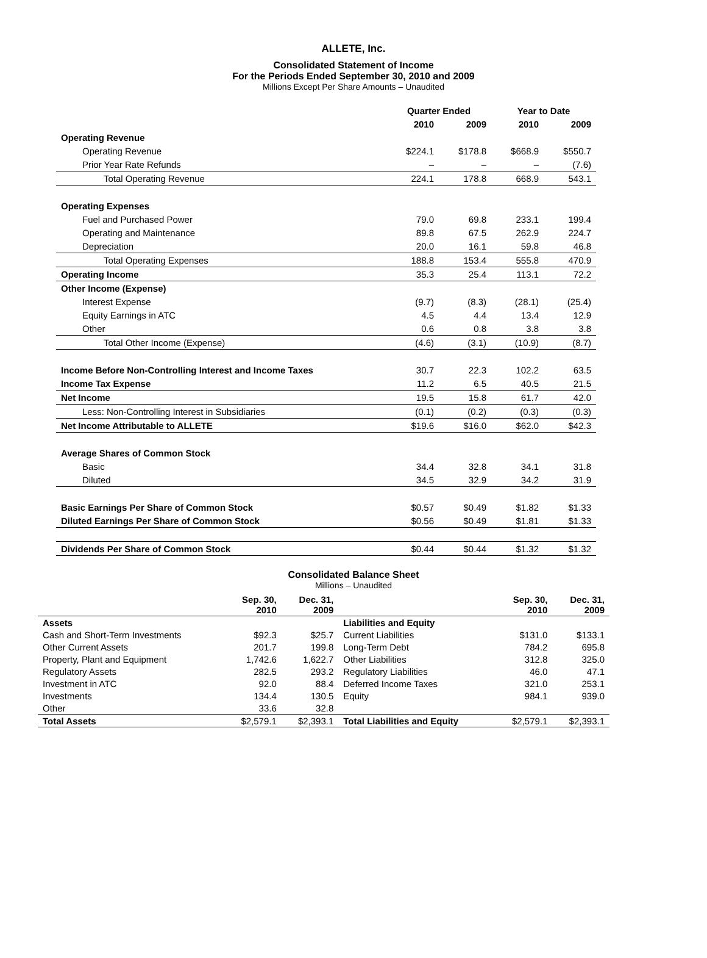ALLETE, Inc.
Consolidated Statement of Income
For the Periods Ended September 30, 2010 and 2009
Millions Except Per Share Amounts – Unaudited
| | Quarter Ended | | Year to Date | |
| --- | --- | --- | --- | --- |
| | 2010 | 2009 | 2010 | 2009 |
| Operating Revenue | | | | |
| Operating Revenue | $224.1 | $178.8 | $668.9 | $550.7 |
| Prior Year Rate Refunds | – | – | – | (7.6) |
| Total Operating Revenue | 224.1 | 178.8 | 668.9 | 543.1 |
| Operating Expenses | | | | |
| Fuel and Purchased Power | 79.0 | 69.8 | 233.1 | 199.4 |
| Operating and Maintenance | 89.8 | 67.5 | 262.9 | 224.7 |
| Depreciation | 20.0 | 16.1 | 59.8 | 46.8 |
| Total Operating Expenses | 188.8 | 153.4 | 555.8 | 470.9 |
| Operating Income | 35.3 | 25.4 | 113.1 | 72.2 |
| Other Income (Expense) | | | | |
| Interest Expense | (9.7) | (8.3) | (28.1) | (25.4) |
| Equity Earnings in ATC | 4.5 | 4.4 | 13.4 | 12.9 |
| Other | 0.6 | 0.8 | 3.8 | 3.8 |
| Total Other Income (Expense) | (4.6) | (3.1) | (10.9) | (8.7) |
| Income Before Non-Controlling Interest and Income Taxes | 30.7 | 22.3 | 102.2 | 63.5 |
| Income Tax Expense | 11.2 | 6.5 | 40.5 | 21.5 |
| Net Income | 19.5 | 15.8 | 61.7 | 42.0 |
| Less: Non-Controlling Interest in Subsidiaries | (0.1) | (0.2) | (0.3) | (0.3) |
| Net Income Attributable to ALLETE | $19.6 | $16.0 | $62.0 | $42.3 |
| Average Shares of Common Stock | | | | |
| Basic | 34.4 | 32.8 | 34.1 | 31.8 |
| Diluted | 34.5 | 32.9 | 34.2 | 31.9 |
| Basic Earnings Per Share of Common Stock | $0.57 | $0.49 | $1.82 | $1.33 |
| Diluted Earnings Per Share of Common Stock | $0.56 | $0.49 | $1.81 | $1.33 |
| Dividends Per Share of Common Stock | $0.44 | $0.44 | $1.32 | $1.32 |
Consolidated Balance Sheet
Millions – Unaudited
| | Sep. 30, 2010 | Dec. 31, 2009 | | Sep. 30, 2010 | Dec. 31, 2009 |
| --- | --- | --- | --- | --- | --- |
| Assets | | | Liabilities and Equity | | |
| Cash and Short-Term Investments | $92.3 | $25.7 | Current Liabilities | $131.0 | $133.1 |
| Other Current Assets | 201.7 | 199.8 | Long-Term Debt | 784.2 | 695.8 |
| Property, Plant and Equipment | 1,742.6 | 1,622.7 | Other Liabilities | 312.8 | 325.0 |
| Regulatory Assets | 282.5 | 293.2 | Regulatory Liabilities | 46.0 | 47.1 |
| Investment in ATC | 92.0 | 88.4 | Deferred Income Taxes | 321.0 | 253.1 |
| Investments | 134.4 | 130.5 | Equity | 984.1 | 939.0 |
| Other | 33.6 | 32.8 | | | |
| Total Assets | $2,579.1 | $2,393.1 | Total Liabilities and Equity | $2,579.1 | $2,393.1 |